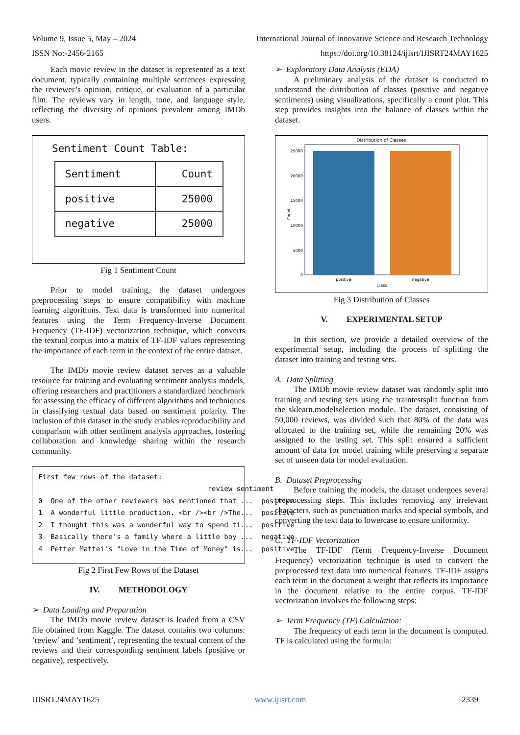Volume 9, Issue 5, May – 2024 International Journal of Innovative Science and Research Technology
ISSN No:-2456-2165 https://doi.org/10.38124/ijisrt/IJISRT24MAY1625
Each movie review in the dataset is represented as a text document, typically containing multiple sentences expressing the reviewer’s opinion, critique, or evaluation of a particular film. The reviews vary in length, tone, and language style, reflecting the diversity of opinions prevalent among IMDb users.
Sentiment Count Table:
| Sentiment | Count |
| --- | --- |
| positive | 25000 |
| negative | 25000 |
Fig 1 Sentiment Count
Prior to model training, the dataset undergoes preprocessing steps to ensure compatibility with machine learning algorithms. Text data is transformed into numerical features using the Term Frequency-Inverse Document Frequency (TF-IDF) vectorization technique, which converts the textual corpus into a matrix of TF-IDF values representing the importance of each term in the context of the entire dataset.
The IMDb movie review dataset serves as a valuable resource for training and evaluating sentiment analysis models, offering researchers and practitioners a standardized benchmark for assessing the efficacy of different algorithms and techniques in classifying textual data based on sentiment polarity. The inclusion of this dataset in the study enables reproducibility and comparison with other sentiment analysis approaches, fostering collaboration and knowledge sharing within the research community.
First few rows of the dataset: review sentiment 0 One of the other reviewers has mentioned that ... positive 1 A wonderful little production. <br /><br />The... positive 2 I thought this was a wonderful way to spend ti... positive 3 Basically there's a family where a little boy ... negative 4 Petter Mattei's "Love in the Time of Money" is... positive
Fig 2 First Few Rows of the Dataset
IV. METHODOLOGY
➢ Data Loading and Preparation
The IMDb movie review dataset is loaded from a CSV file obtained from Kaggle. The dataset contains two columns: ’review’ and ’sentiment’, representing the textual content of the reviews and their corresponding sentiment labels (positive or negative), respectively.
➢ Exploratory Data Analysis (EDA)
A preliminary analysis of the dataset is conducted to understand the distribution of classes (positive and negative sentiments) using visualizations, specifically a count plot. This step provides insights into the balance of classes within the dataset.
Distribution of Classes
0
5000
10000
15000
20000
25000
positive
negative
Class
Count
Fig 3 Distribution of Classes
V. EXPERIMENTAL SETUP
In this section, we provide a detailed overview of the experimental setup, including the process of splitting the dataset into training and testing sets.
A. Data Splitting
The IMDb movie review dataset was randomly split into training and testing sets using the traintestsplit function from the sklearn.modelselection module. The dataset, consisting of 50,000 reviews, was divided such that 80% of the data was allocated to the training set, while the remaining 20% was assigned to the testing set. This split ensured a sufficient amount of data for model training while preserving a separate set of unseen data for model evaluation.
B. Dataset Preprocessing
Before training the models, the dataset undergoes several preprocessing steps. This includes removing any irrelevant characters, such as punctuation marks and special symbols, and converting the text data to lowercase to ensure uniformity.
C. TF-IDF Vectorization
The TF-IDF (Term Frequency-Inverse Document Frequency) vectorization technique is used to convert the preprocessed text data into numerical features. TF-IDF assigns each term in the document a weight that reflects its importance in the document relative to the entire corpus. TF-IDF vectorization involves the following steps:
➢ Term Frequency (TF) Calculation:
The frequency of each term in the document is computed. TF is calculated using the formula:
IJISRT24MAY1625 www.ijisrt.com 2339